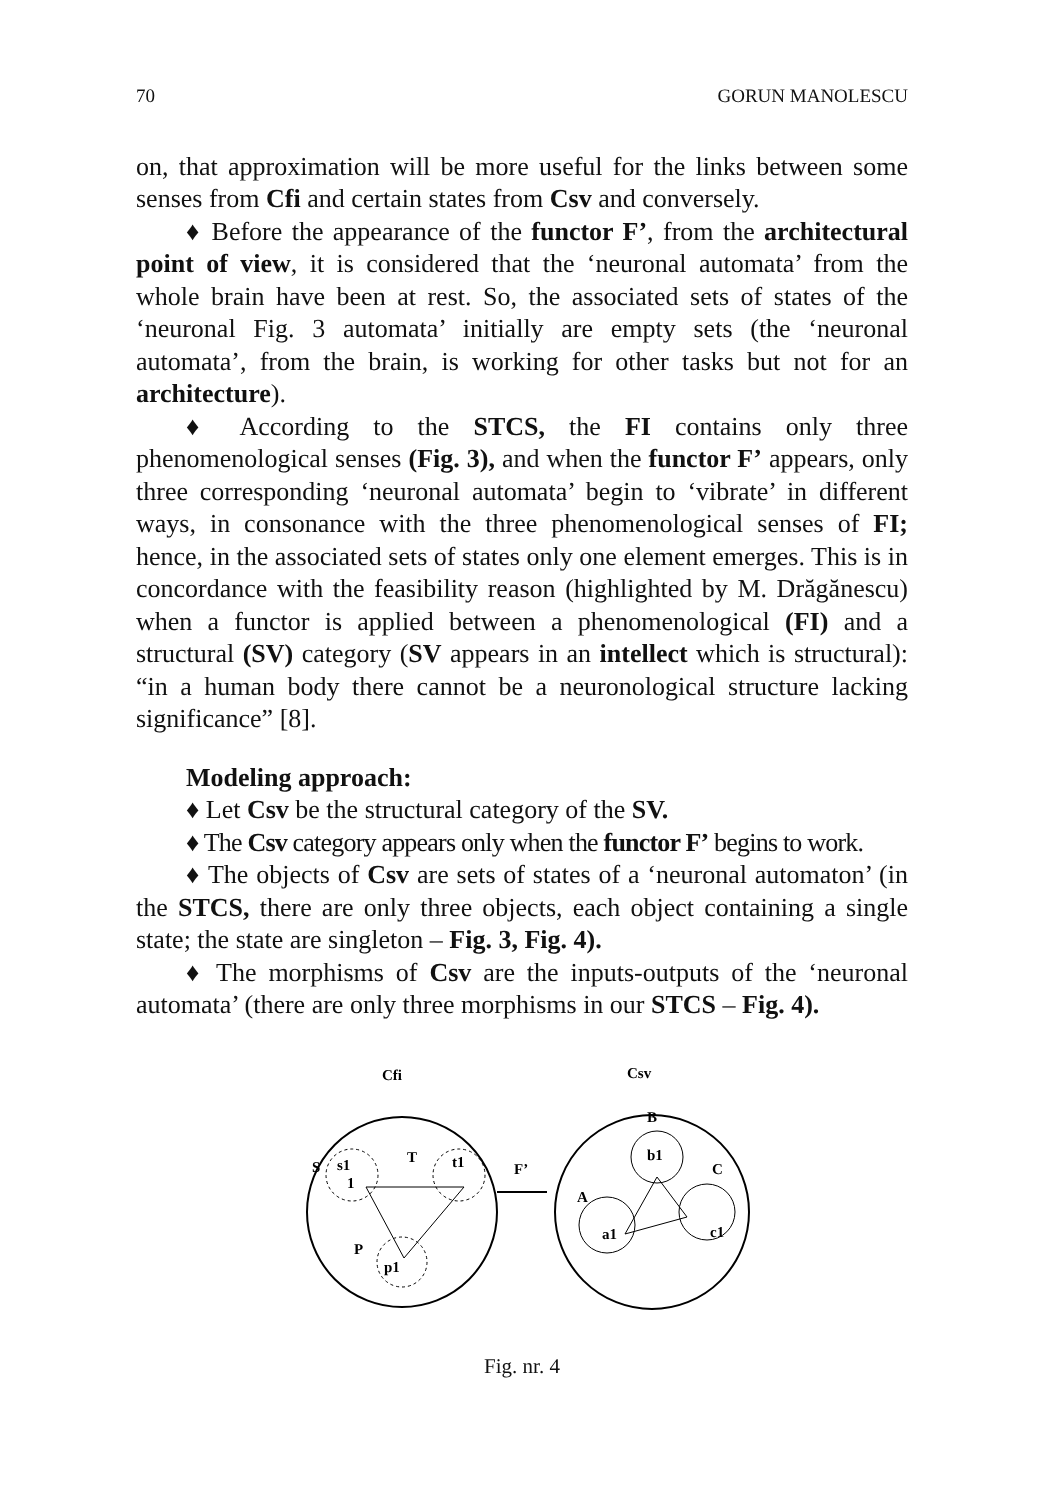70 GORUN MANOLESCU
on, that approximation will be more useful for the links between some senses from Cfi and certain states from Csv and conversely.
♦ Before the appearance of the functor F’, from the architectural point of view, it is considered that the ‘neuronal automata’ from the whole brain have been at rest. So, the associated sets of states of the ‘neuronal Fig. 3 automata’ initially are empty sets (the ‘neuronal automata’, from the brain, is working for other tasks but not for an architecture).
♦ According to the STCS, the FI contains only three phenomenological senses (Fig. 3), and when the functor F’ appears, only three corresponding ‘neuronal automata’ begin to ‘vibrate’ in different ways, in consonance with the three phenomenological senses of FI; hence, in the associated sets of states only one element emerges. This is in concordance with the feasibility reason (highlighted by M. Drăgănescu) when a functor is applied between a phenomenological (FI) and a structural (SV) category (SV appears in an intellect which is structural): “in a human body there cannot be a neuronological structure lacking significance” [8].
Modeling approach:
♦ Let Csv be the structural category of the SV.
♦ The Csv category appears only when the functor F’ begins to work.
♦ The objects of Csv are sets of states of a ‘neuronal automaton’ (in the STCS, there are only three objects, each object containing a single state; the state are singleton – Fig. 3, Fig. 4).
♦ The morphisms of Csv are the inputs-outputs of the ‘neuronal automata’ (there are only three morphisms in our STCS – Fig. 4).
Cfi
Csv
T
S
s1
t1
1
P
p1
F’
B
b1
C
A
a1
c1
Fig. nr. 4